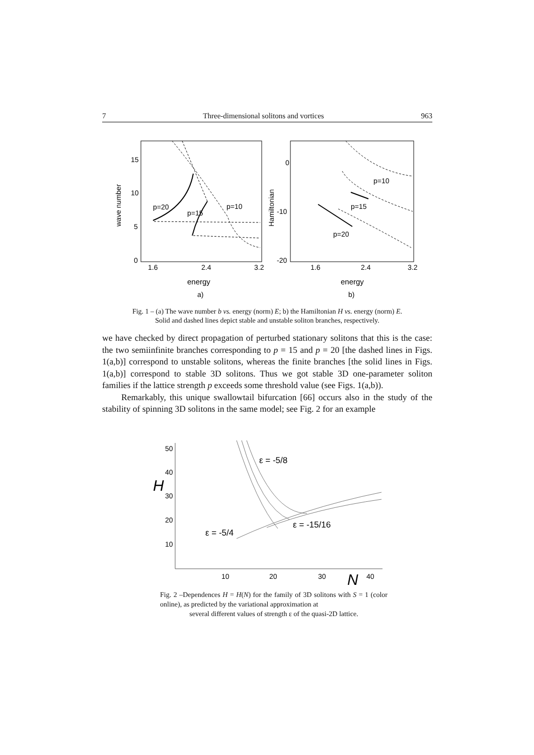7 Three-dimensional solitons and vortices 963
15
10
5
0
1.6
2.4
3.2
wave number
energy
a)
p=20
p=15
p=10
0
-10
-20
1.6
2.4
3.2
Hamiltonian
energy
b)
p=10
p=15
p=20
Fig. 1 – (a) The wave number b vs. energy (norm) E; b) the Hamiltonian H vs. energy (norm) E.
Solid and dashed lines depict stable and unstable soliton branches, respectively.
we have checked by direct propagation of perturbed stationary solitons that this is the case: the two semiinfinite branches corresponding to p = 15 and p = 20 [the dashed lines in Figs. 1(a,b)] correspond to unstable solitons, whereas the finite branches [the solid lines in Figs. 1(a,b)] correspond to stable 3D solitons. Thus we got stable 3D one-parameter soliton families if the lattice strength p exceeds some threshold value (see Figs. 1(a,b)).
Remarkably, this unique swallowtail bifurcation [66] occurs also in the study of the stability of spinning 3D solitons in the same model; see Fig. 2 for an example
50
40
H
30
20
10
10
20
30
N
40
ε = -5/8
ε = -15/16
ε = -5/4
Fig. 2 –Dependences H = H(N) for the family of 3D solitons with S = 1 (color online), as predicted by the variational approximation at
several different values of strength ε of the quasi-2D lattice.